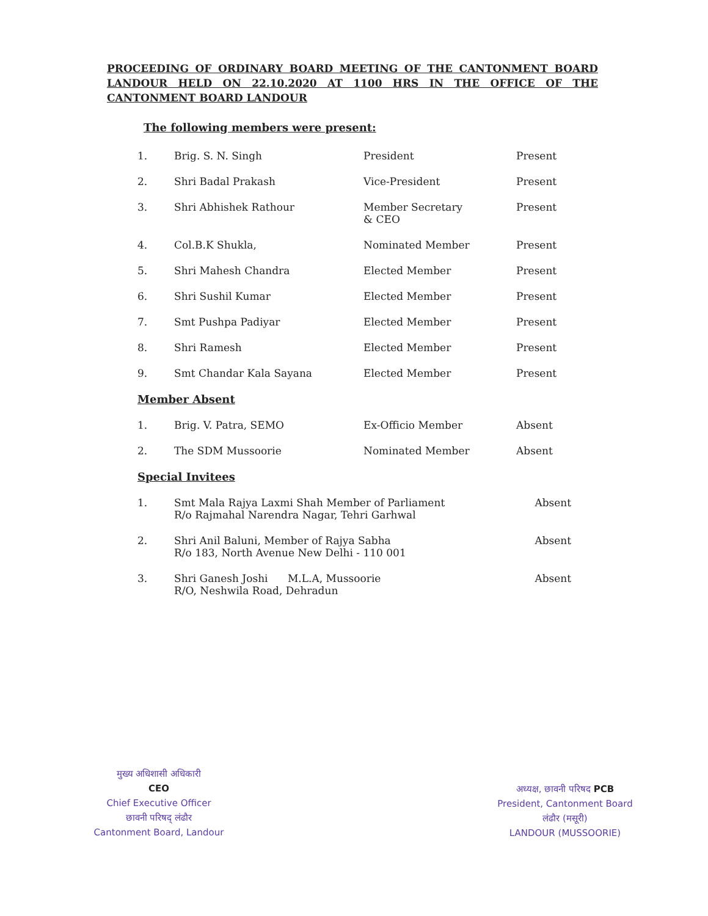PROCEEDING OF ORDINARY BOARD MEETING OF THE CANTONMENT BOARD LANDOUR HELD ON 22.10.2020 AT 1100 HRS IN THE OFFICE OF THE CANTONMENT BOARD LANDOUR
The following members were present:
| 1. | Brig. S. N. Singh | President | Present |
| 2. | Shri Badal Prakash | Vice-President | Present |
| 3. | Shri Abhishek Rathour | Member Secretary & CEO | Present |
| 4. | Col.B.K Shukla, | Nominated Member | Present |
| 5. | Shri Mahesh Chandra | Elected Member | Present |
| 6. | Shri Sushil Kumar | Elected Member | Present |
| 7. | Smt Pushpa Padiyar | Elected Member | Present |
| 8. | Shri Ramesh | Elected Member | Present |
| 9. | Smt Chandar Kala Sayana | Elected Member | Present |
Member Absent
| 1. | Brig. V. Patra, SEMO | Ex-Officio Member | Absent |
| 2. | The SDM Mussoorie | Nominated Member | Absent |
Special Invitees
| 1. | Smt Mala Rajya Laxmi Shah Member of Parliament R/o Rajmahal Narendra Nagar, Tehri Garhwal | Absent |
| 2. | Shri Anil Baluni, Member of Rajya Sabha R/o 183, North Avenue New Delhi - 110 001 | Absent |
| 3. | Shri Ganesh Joshi M.L.A, Mussoorie R/O, Neshwila Road, Dehradun | Absent |
मुख्य अधिशासी अधिकारी
CEO
Chief Executive Officer
छावनी परिषद् लंढौर
Cantonment Board, Landour
अध्यक्ष, छावनी परिषद PCB
President, Cantonment Board
लंढौर (मसूरी)
LANDOUR (MUSSOORIE)